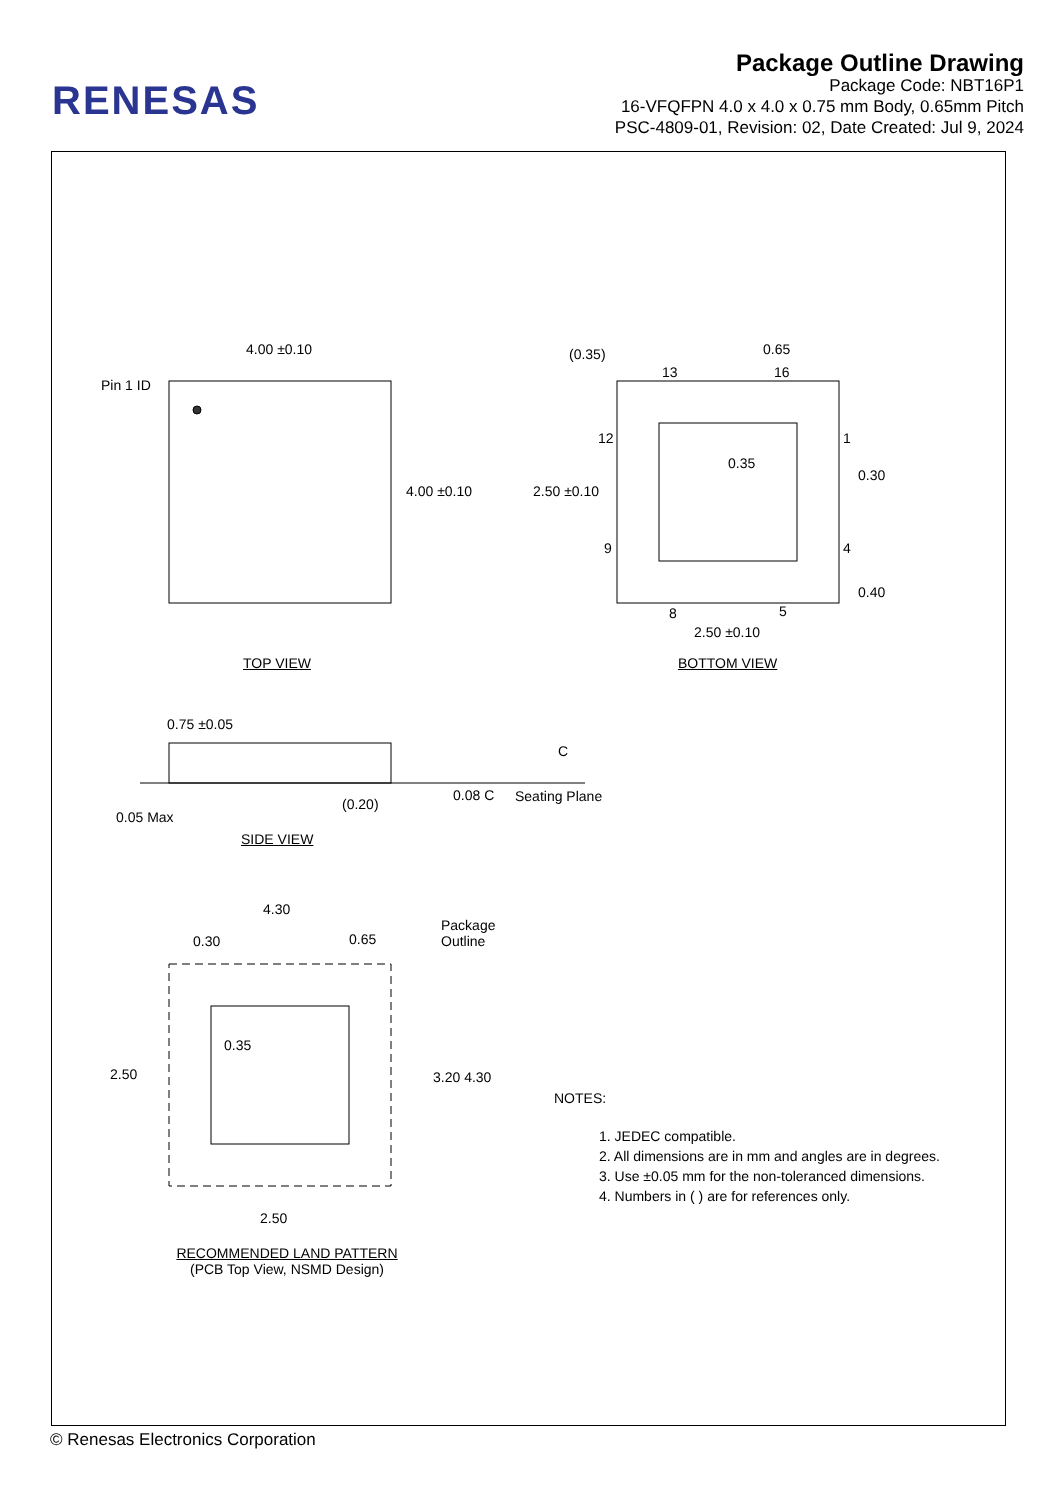RENESAS
Package Outline Drawing
Package Code: NBT16P1
16-VFQFPN 4.0 x 4.0 x 0.75 mm Body, 0.65mm Pitch
PSC-4809-01, Revision: 02, Date Created: Jul 9, 2024
4.00 ±0.10
Pin 1 ID
4.00 ±0.10
TOP VIEW
(0.35)
13 16
0.65
12 1
0.35
0.30
2.50 ±0.10
9 4
0.40
8 5
2.50 ±0.10
BOTTOM VIEW
0.75 ±0.05
C
0.08 C Seating Plane
(0.20)
0.05 Max
SIDE VIEW
4.30
0.30 0.65
Package
Outline
0.35
2.50 3.20 4.30
2.50
RECOMMENDED LAND PATTERN
(PCB Top View, NSMD Design)
NOTES:
1. JEDEC compatible.
2. All dimensions are in mm and angles are in degrees.
3. Use ±0.05 mm for the non-toleranced dimensions.
4. Numbers in ( ) are for references only.
© Renesas Electronics Corporation